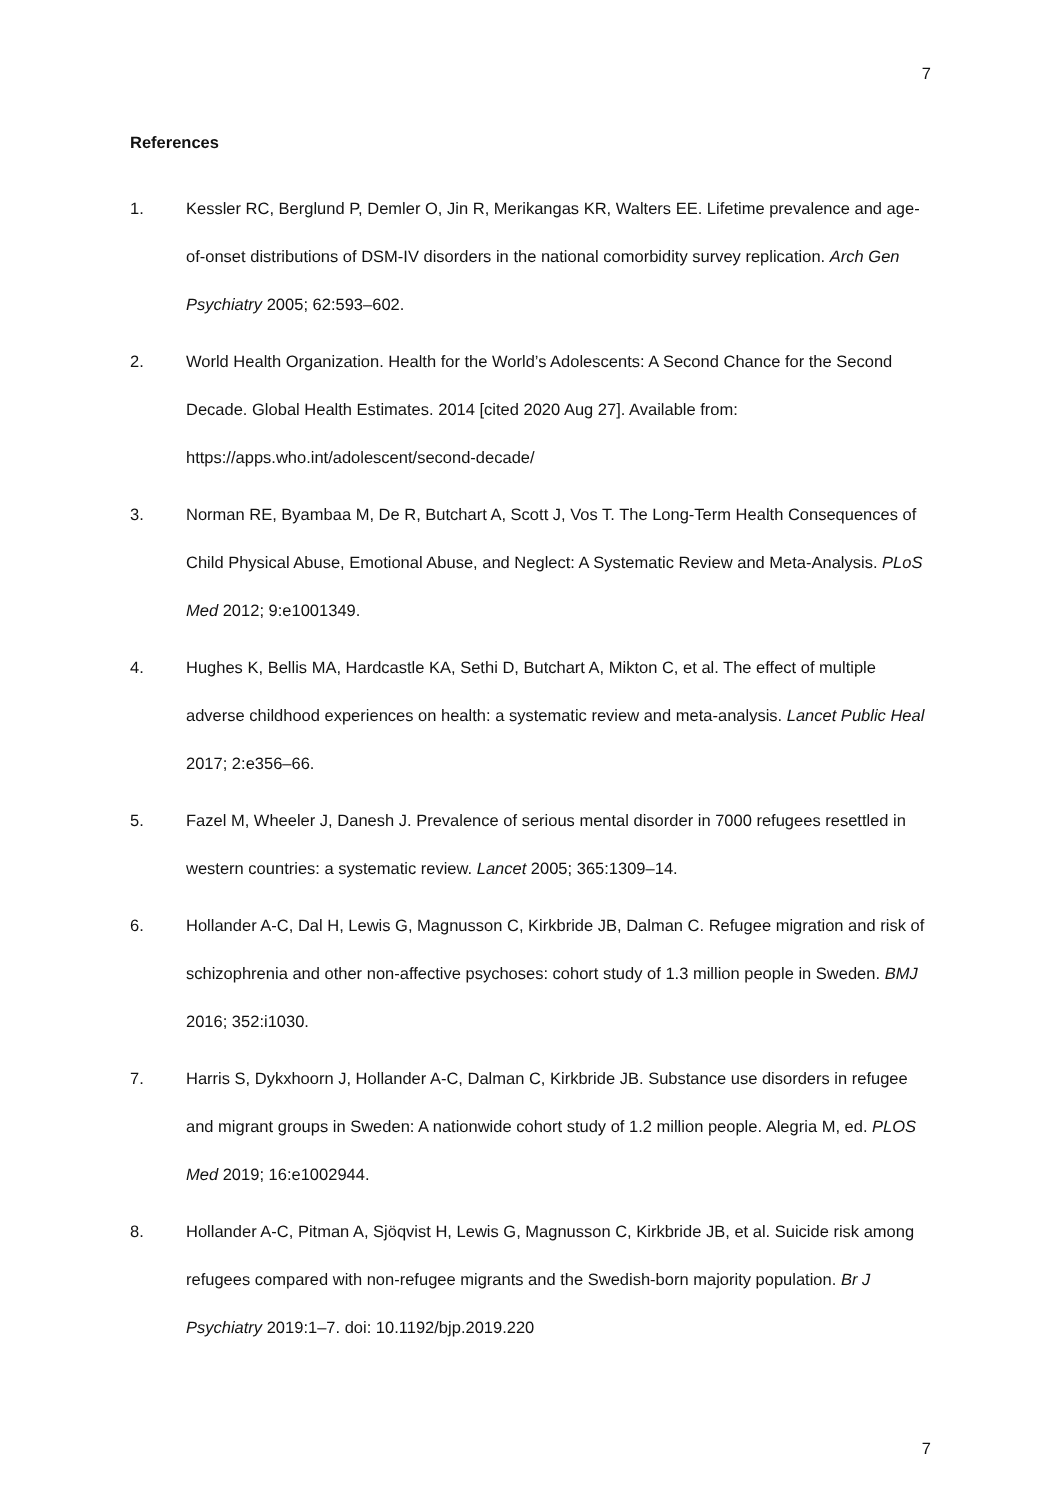7
References
1. Kessler RC, Berglund P, Demler O, Jin R, Merikangas KR, Walters EE. Lifetime prevalence and age-of-onset distributions of DSM-IV disorders in the national comorbidity survey replication. Arch Gen Psychiatry 2005; 62:593–602.
2. World Health Organization. Health for the World’s Adolescents: A Second Chance for the Second Decade. Global Health Estimates. 2014 [cited 2020 Aug 27]. Available from: https://apps.who.int/adolescent/second-decade/
3. Norman RE, Byambaa M, De R, Butchart A, Scott J, Vos T. The Long-Term Health Consequences of Child Physical Abuse, Emotional Abuse, and Neglect: A Systematic Review and Meta-Analysis. PLoS Med 2012; 9:e1001349.
4. Hughes K, Bellis MA, Hardcastle KA, Sethi D, Butchart A, Mikton C, et al. The effect of multiple adverse childhood experiences on health: a systematic review and meta-analysis. Lancet Public Heal 2017; 2:e356–66.
5. Fazel M, Wheeler J, Danesh J. Prevalence of serious mental disorder in 7000 refugees resettled in western countries: a systematic review. Lancet 2005; 365:1309–14.
6. Hollander A-C, Dal H, Lewis G, Magnusson C, Kirkbride JB, Dalman C. Refugee migration and risk of schizophrenia and other non-affective psychoses: cohort study of 1.3 million people in Sweden. BMJ 2016; 352:i1030.
7. Harris S, Dykxhoorn J, Hollander A-C, Dalman C, Kirkbride JB. Substance use disorders in refugee and migrant groups in Sweden: A nationwide cohort study of 1.2 million people. Alegria M, ed. PLOS Med 2019; 16:e1002944.
8. Hollander A-C, Pitman A, Sjöqvist H, Lewis G, Magnusson C, Kirkbride JB, et al. Suicide risk among refugees compared with non-refugee migrants and the Swedish-born majority population. Br J Psychiatry 2019:1–7. doi: 10.1192/bjp.2019.220
7